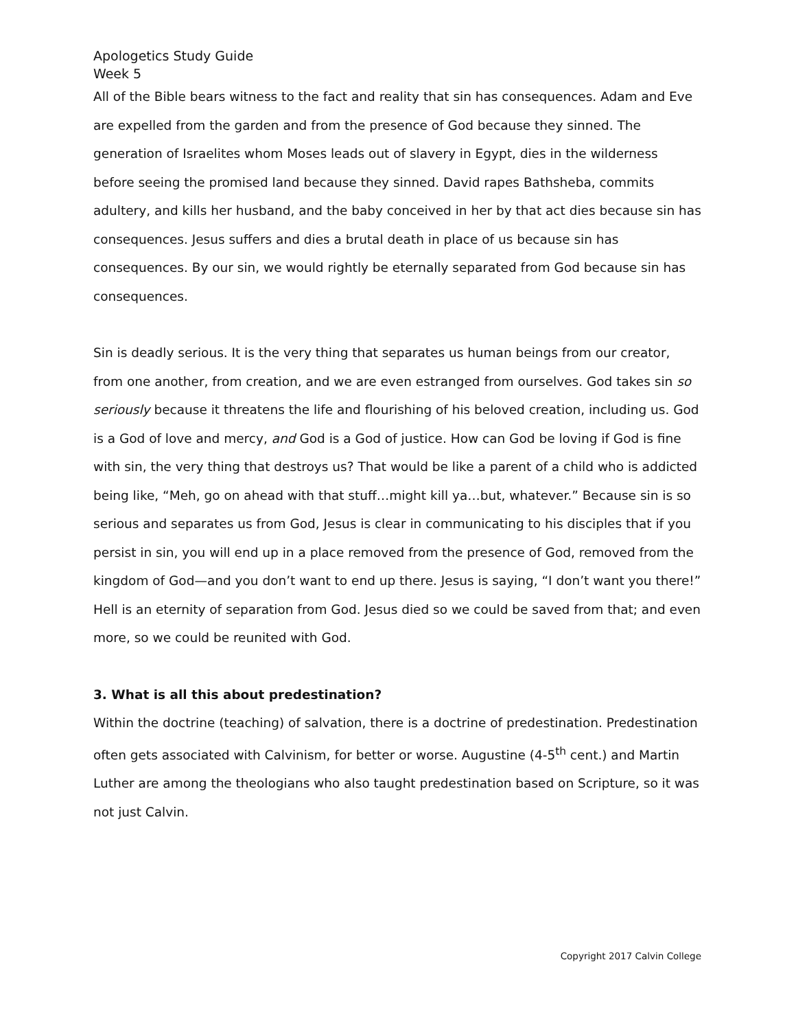Apologetics Study Guide
Week 5
All of the Bible bears witness to the fact and reality that sin has consequences. Adam and Eve are expelled from the garden and from the presence of God because they sinned. The generation of Israelites whom Moses leads out of slavery in Egypt, dies in the wilderness before seeing the promised land because they sinned. David rapes Bathsheba, commits adultery, and kills her husband, and the baby conceived in her by that act dies because sin has consequences. Jesus suffers and dies a brutal death in place of us because sin has consequences. By our sin, we would rightly be eternally separated from God because sin has consequences.
Sin is deadly serious. It is the very thing that separates us human beings from our creator, from one another, from creation, and we are even estranged from ourselves. God takes sin so seriously because it threatens the life and flourishing of his beloved creation, including us. God is a God of love and mercy, and God is a God of justice. How can God be loving if God is fine with sin, the very thing that destroys us? That would be like a parent of a child who is addicted being like, “Meh, go on ahead with that stuff…might kill ya…but, whatever.” Because sin is so serious and separates us from God, Jesus is clear in communicating to his disciples that if you persist in sin, you will end up in a place removed from the presence of God, removed from the kingdom of God—and you don’t want to end up there. Jesus is saying, “I don’t want you there!” Hell is an eternity of separation from God. Jesus died so we could be saved from that; and even more, so we could be reunited with God.
3. What is all this about predestination?
Within the doctrine (teaching) of salvation, there is a doctrine of predestination. Predestination often gets associated with Calvinism, for better or worse. Augustine (4-5<sup>th</sup> cent.) and Martin Luther are among the theologians who also taught predestination based on Scripture, so it was not just Calvin.
Copyright 2017 Calvin College